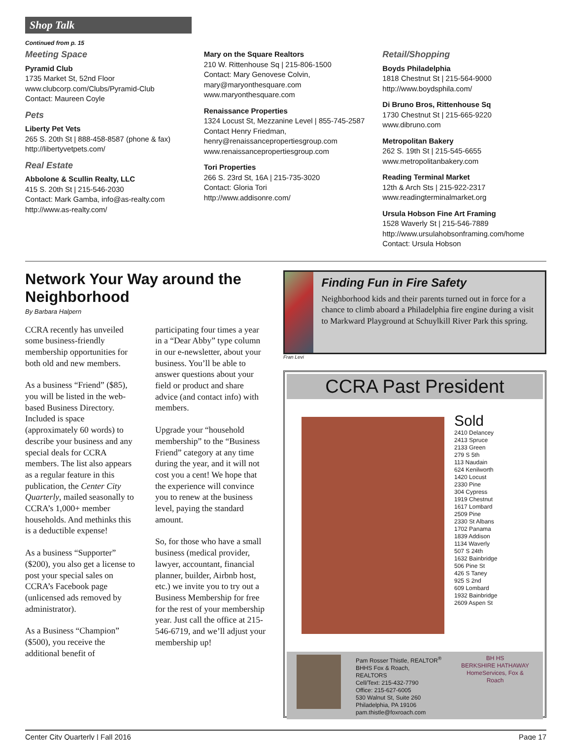Shop Talk
Continued from p. 15
Meeting Space
Pyramid Club
1735 Market St, 52nd Floor
www.clubcorp.com/Clubs/Pyramid-Club
Contact: Maureen Coyle
Pets
Liberty Pet Vets
265 S. 20th St | 888-458-8587 (phone & fax)
http://libertyvetpets.com/
Real Estate
Abbolone & Scullin Realty, LLC
415 S. 20th St | 215-546-2030
Contact: Mark Gamba, info@as-realty.com
http://www.as-realty.com/
Mary on the Square Realtors
210 W. Rittenhouse Sq | 215-806-1500
Contact: Mary Genovese Colvin,
mary@maryonthesquare.com
www.maryonthesquare.com
Renaissance Properties
1324 Locust St, Mezzanine Level | 855-745-2587
Contact Henry Friedman,
henry@renaissancepropertiesgroup.com
www.renaissancepropertiesgroup.com
Tori Properties
266 S. 23rd St, 16A | 215-735-3020
Contact: Gloria Tori
http://www.addisonre.com/
Retail/Shopping
Boyds Philadelphia
1818 Chestnut St | 215-564-9000
http://www.boydsphila.com/
Di Bruno Bros, Rittenhouse Sq
1730 Chestnut St | 215-665-9220
www.dibruno.com
Metropolitan Bakery
262 S. 19th St | 215-545-6655
www.metropolitanbakery.com
Reading Terminal Market
12th & Arch Sts | 215-922-2317
www.readingterminalmarket.org
Ursula Hobson Fine Art Framing
1528 Waverly St | 215-546-7889
http://www.ursulahobsonframing.com/home
Contact: Ursula Hobson
Network Your Way around the Neighborhood
By Barbara Halpern
CCRA recently has unveiled some business-friendly membership opportunities for both old and new members.
As a business “Friend” ($85), you will be listed in the web-based Business Directory. Included is space (approximately 60 words) to describe your business and any special deals for CCRA members. The list also appears as a regular feature in this publication, the Center City Quarterly, mailed seasonally to CCRA’s 1,000+ member households. And methinks this is a deductible expense!
As a business “Supporter” ($200), you also get a license to post your special sales on CCRA’s Facebook page (unlicensed ads removed by administrator).
As a Business “Champion” ($500), you receive the additional benefit of participating four times a year in a “Dear Abby” type column in our e-newsletter, about your business. You’ll be able to answer questions about your field or product and share advice (and contact info) with members.
Upgrade your “household membership” to the “Business Friend” category at any time during the year, and it will not cost you a cent! We hope that the experience will convince you to renew at the business level, paying the standard amount.
So, for those who have a small business (medical provider, lawyer, accountant, financial planner, builder, Airbnb host, etc.) we invite you to try out a Business Membership for free for the rest of your membership year. Just call the office at 215-546-6719, and we’ll adjust your membership up!
Finding Fun in Fire Safety
Neighborhood kids and their parents turned out in force for a chance to climb aboard a Philadelphia fire engine during a visit to Markward Playground at Schuylkill River Park this spring.
Fran Levi
CCRA Past President
Sold
2410 Delancey
2413 Spruce
2133 Green
279 S 5th
113 Naudain
624 Kenilworth
1420 Locust
2330 Pine
304 Cypress
1919 Chestnut
1617 Lombard
2509 Pine
2330 St Albans
1702 Panama
1839 Addison
1134 Waverly
507 S 24th
1632 Bainbridge
506 Pine St
426 S Taney
925 S 2nd
609 Lombard
1932 Bainbridge
2609 Aspen St
Pam Rosser Thistle, REALTOR<sup>®</sup>
BHHS Fox & Roach, REALTORS
Cell/Text: 215-432-7790
Office: 215-627-6005
530 Walnut St, Suite 260
Philadelphia, PA 19106
pam.thistle@foxroach.com
BH HS
BERKSHIRE HATHAWAY
HomeServices, Fox & Roach
Center City Quarterly | Fall 2016 Page 17